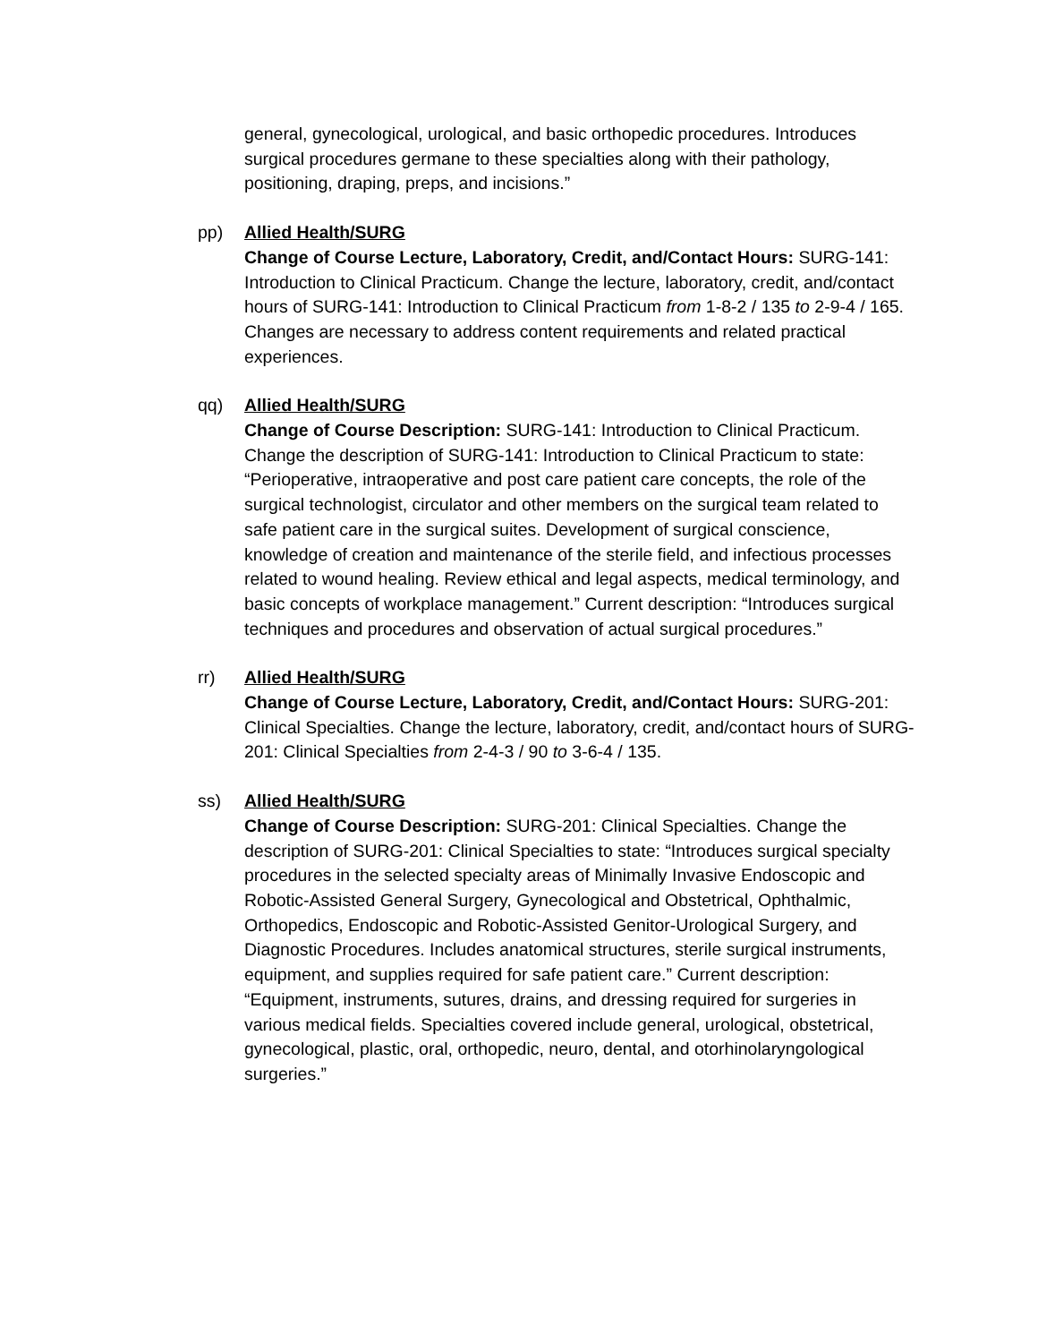general, gynecological, urological, and basic orthopedic procedures. Introduces surgical procedures germane to these specialties along with their pathology, positioning, draping, preps, and incisions.”
pp) Allied Health/SURG
Change of Course Lecture, Laboratory, Credit, and/Contact Hours: SURG-141: Introduction to Clinical Practicum. Change the lecture, laboratory, credit, and/contact hours of SURG-141: Introduction to Clinical Practicum from 1-8-2 / 135 to 2-9-4 / 165. Changes are necessary to address content requirements and related practical experiences.
qq) Allied Health/SURG
Change of Course Description: SURG-141: Introduction to Clinical Practicum. Change the description of SURG-141: Introduction to Clinical Practicum to state: “Perioperative, intraoperative and post care patient care concepts, the role of the surgical technologist, circulator and other members on the surgical team related to safe patient care in the surgical suites. Development of surgical conscience, knowledge of creation and maintenance of the sterile field, and infectious processes related to wound healing. Review ethical and legal aspects, medical terminology, and basic concepts of workplace management.” Current description: “Introduces surgical techniques and procedures and observation of actual surgical procedures.”
rr) Allied Health/SURG
Change of Course Lecture, Laboratory, Credit, and/Contact Hours: SURG-201: Clinical Specialties. Change the lecture, laboratory, credit, and/contact hours of SURG-201: Clinical Specialties from 2-4-3 / 90 to 3-6-4 / 135.
ss) Allied Health/SURG
Change of Course Description: SURG-201: Clinical Specialties. Change the description of SURG-201: Clinical Specialties to state: “Introduces surgical specialty procedures in the selected specialty areas of Minimally Invasive Endoscopic and Robotic-Assisted General Surgery, Gynecological and Obstetrical, Ophthalmic, Orthopedics, Endoscopic and Robotic-Assisted Genitor-Urological Surgery, and Diagnostic Procedures. Includes anatomical structures, sterile surgical instruments, equipment, and supplies required for safe patient care.” Current description: “Equipment, instruments, sutures, drains, and dressing required for surgeries in various medical fields. Specialties covered include general, urological, obstetrical, gynecological, plastic, oral, orthopedic, neuro, dental, and otorhinolaryngological surgeries.”